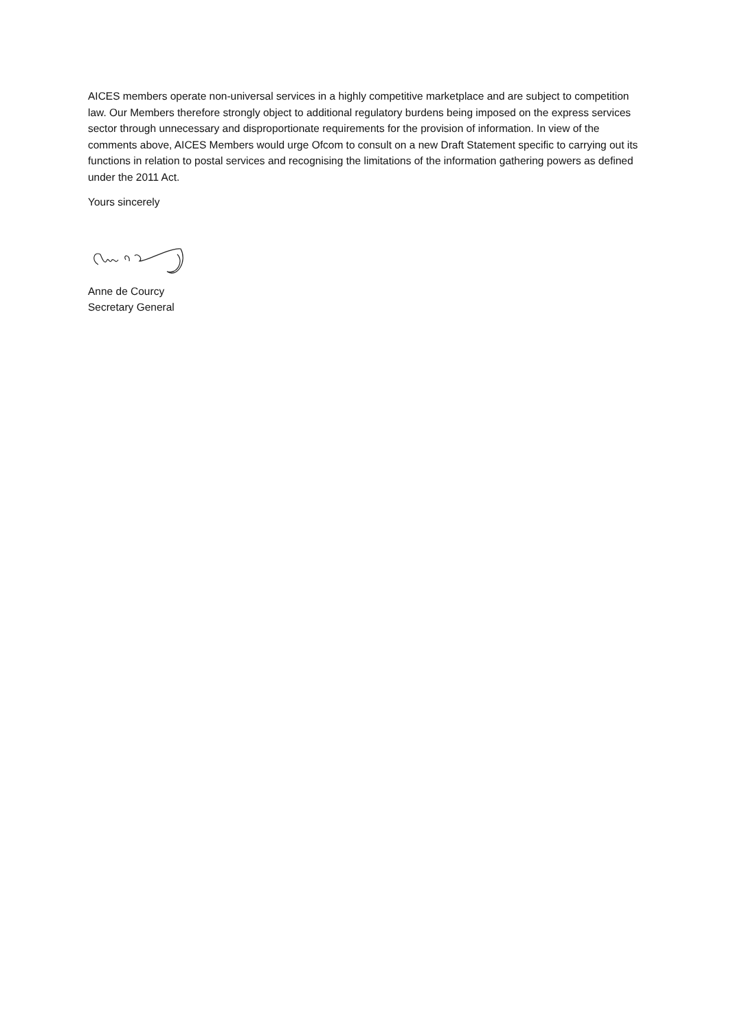AICES members operate non-universal services in a highly competitive marketplace and are subject to competition law. Our Members therefore strongly object to additional regulatory burdens being imposed on the express services sector through unnecessary and disproportionate requirements for the provision of information. In view of the comments above, AICES Members would urge Ofcom to consult on a new Draft Statement specific to carrying out its functions in relation to postal services and recognising the limitations of the information gathering powers as defined under the 2011 Act.
Yours sincerely
Anne de Courcy
Secretary General